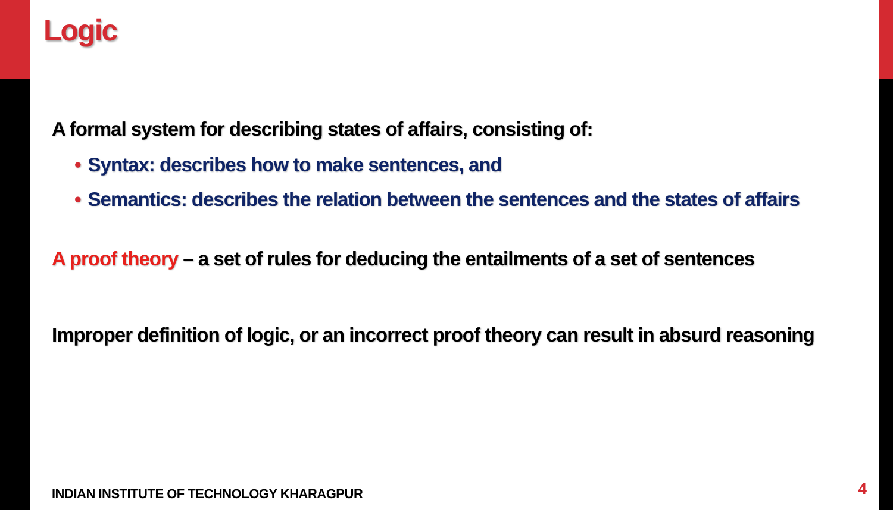Logic
A formal system for describing states of affairs, consisting of:
• Syntax: describes how to make sentences, and
• Semantics: describes the relation between the sentences and the states of affairs
A proof theory – a set of rules for deducing the entailments of a set of sentences
Improper definition of logic, or an incorrect proof theory can result in absurd reasoning
INDIAN INSTITUTE OF TECHNOLOGY KHARAGPUR
4